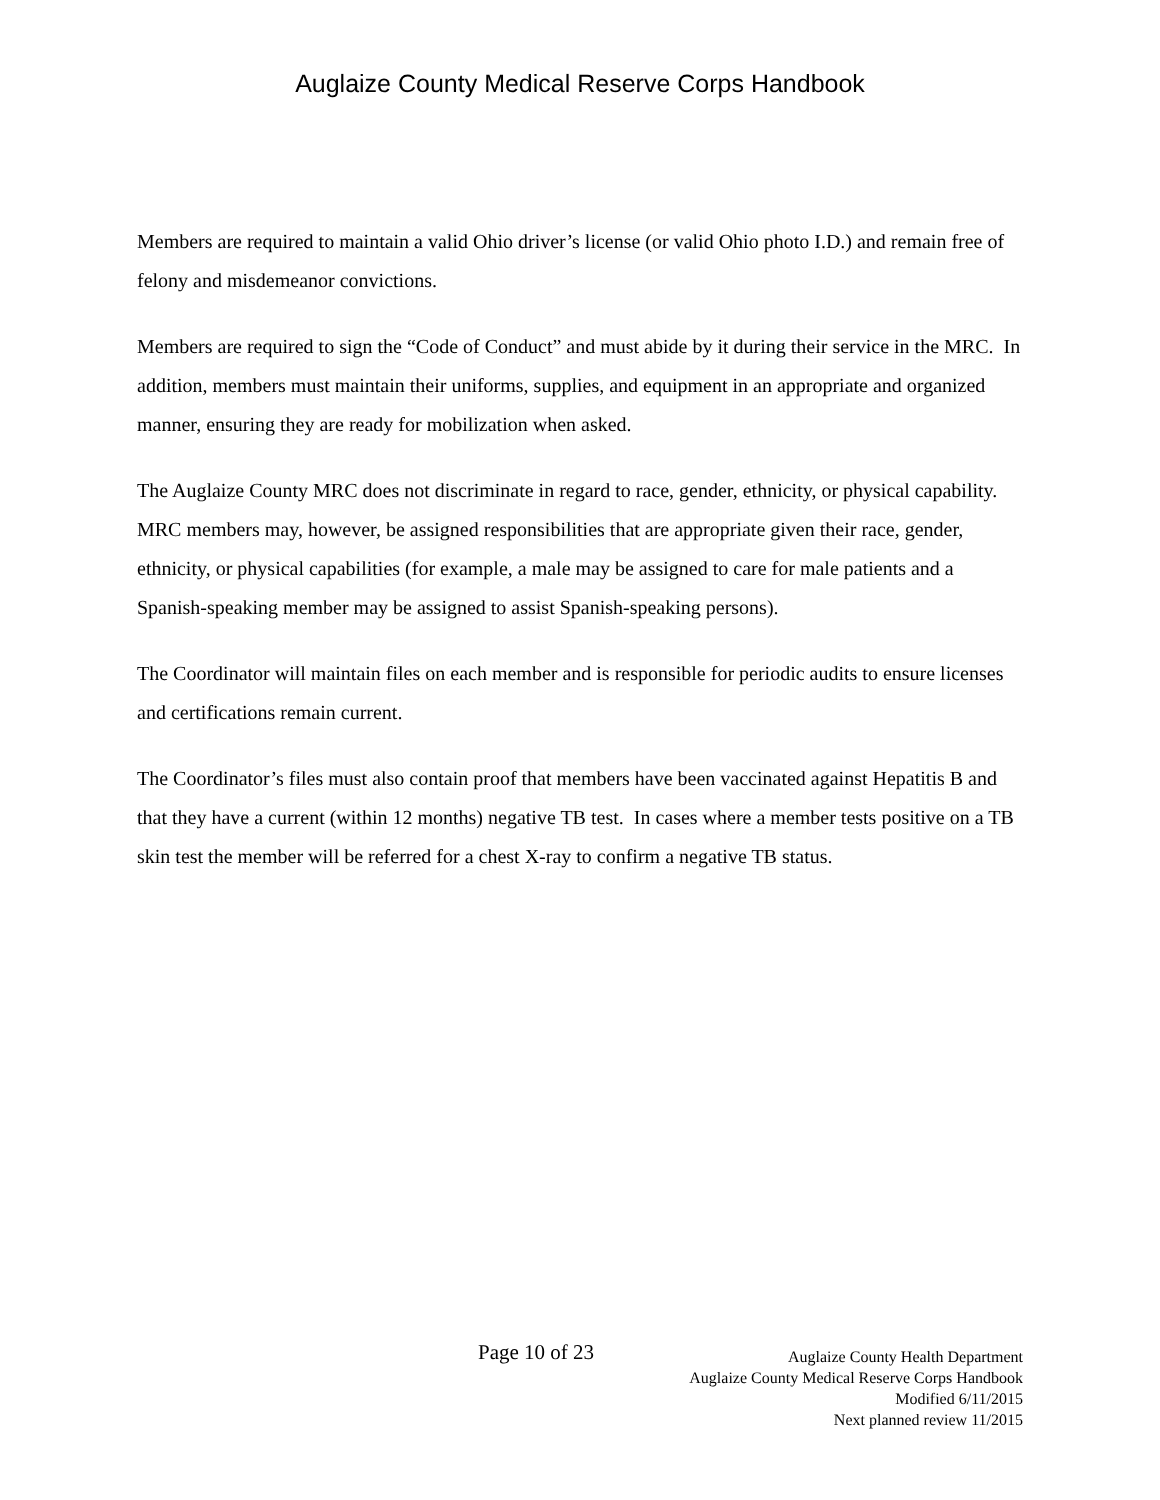Auglaize County Medical Reserve Corps Handbook
Members are required to maintain a valid Ohio driver’s license (or valid Ohio photo I.D.) and remain free of felony and misdemeanor convictions.
Members are required to sign the “Code of Conduct” and must abide by it during their service in the MRC. In addition, members must maintain their uniforms, supplies, and equipment in an appropriate and organized manner, ensuring they are ready for mobilization when asked.
The Auglaize County MRC does not discriminate in regard to race, gender, ethnicity, or physical capability. MRC members may, however, be assigned responsibilities that are appropriate given their race, gender, ethnicity, or physical capabilities (for example, a male may be assigned to care for male patients and a Spanish-speaking member may be assigned to assist Spanish-speaking persons).
The Coordinator will maintain files on each member and is responsible for periodic audits to ensure licenses and certifications remain current.
The Coordinator’s files must also contain proof that members have been vaccinated against Hepatitis B and that they have a current (within 12 months) negative TB test. In cases where a member tests positive on a TB skin test the member will be referred for a chest X-ray to confirm a negative TB status.
Page 10 of 23
Auglaize County Health Department
Auglaize County Medical Reserve Corps Handbook
Modified 6/11/2015
Next planned review 11/2015